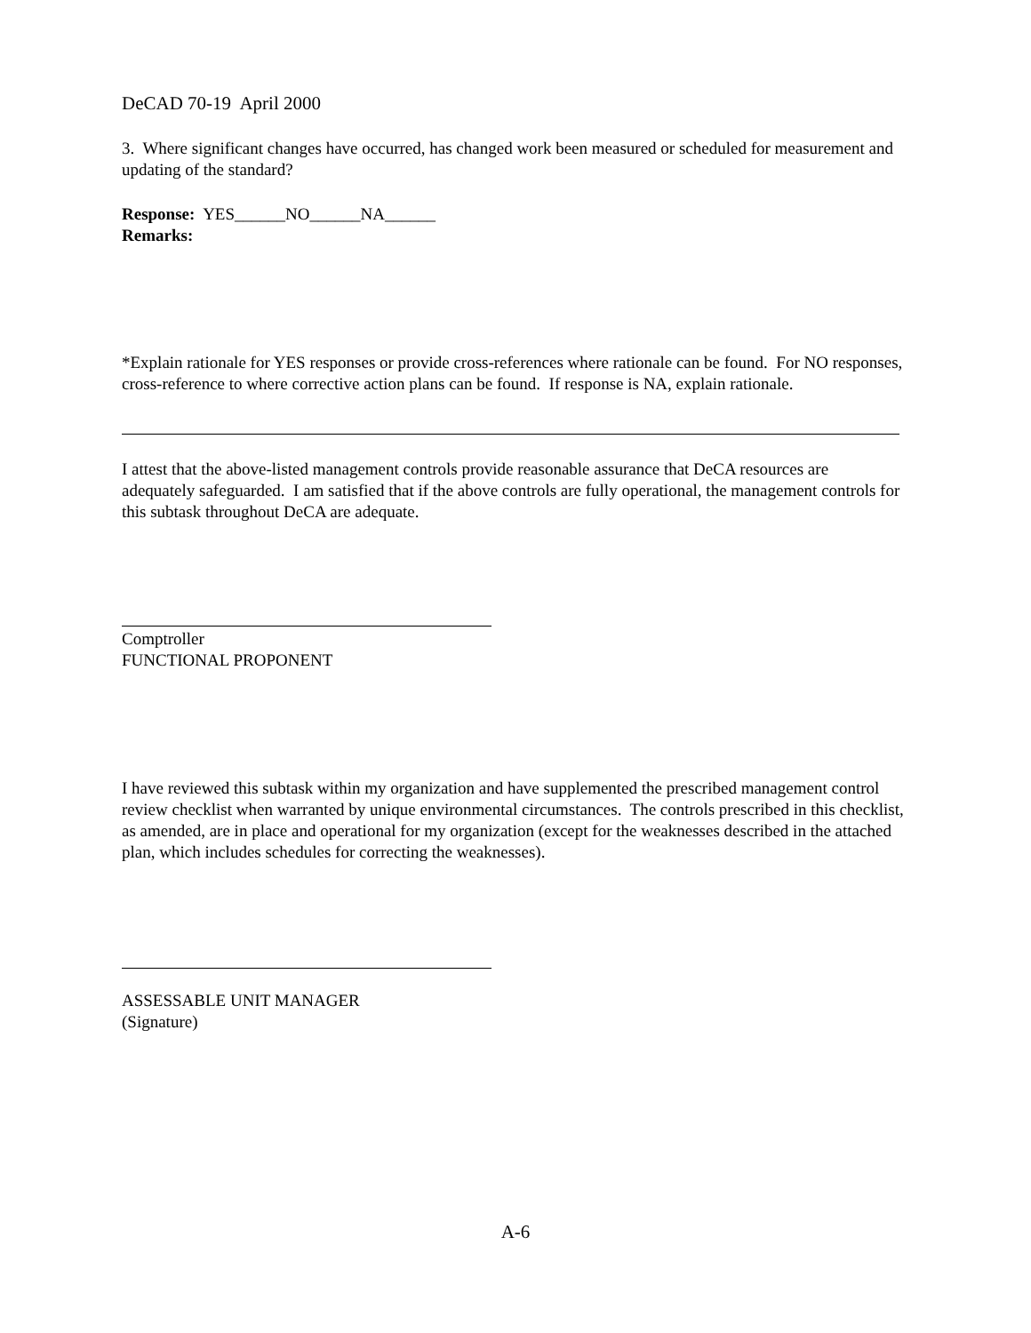DeCAD 70-19 April 2000
3. Where significant changes have occurred, has changed work been measured or scheduled for measurement and updating of the standard?
Response: YES______NO______NA______
Remarks:
*Explain rationale for YES responses or provide cross-references where rationale can be found. For NO responses, cross-reference to where corrective action plans can be found. If response is NA, explain rationale.
I attest that the above-listed management controls provide reasonable assurance that DeCA resources are adequately safeguarded. I am satisfied that if the above controls are fully operational, the management controls for this subtask throughout DeCA are adequate.
Comptroller
FUNCTIONAL PROPONENT
I have reviewed this subtask within my organization and have supplemented the prescribed management control review checklist when warranted by unique environmental circumstances. The controls prescribed in this checklist, as amended, are in place and operational for my organization (except for the weaknesses described in the attached plan, which includes schedules for correcting the weaknesses).
ASSESSABLE UNIT MANAGER
(Signature)
A-6